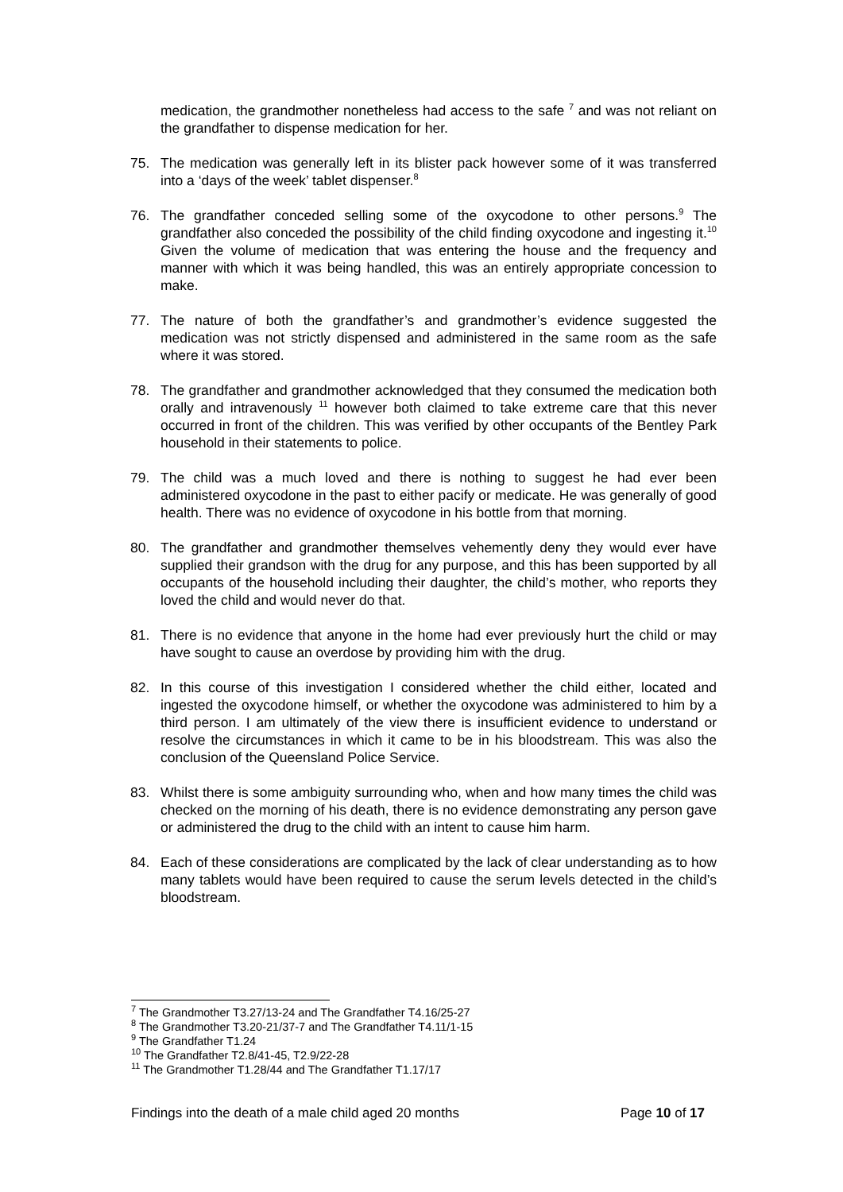medication, the grandmother nonetheless had access to the safe <sup>7</sup> and was not reliant on the grandfather to dispense medication for her.
75. The medication was generally left in its blister pack however some of it was transferred into a ‘days of the week’ tablet dispenser.<sup>8</sup>
76. The grandfather conceded selling some of the oxycodone to other persons.<sup>9</sup> The grandfather also conceded the possibility of the child finding oxycodone and ingesting it.<sup>10</sup> Given the volume of medication that was entering the house and the frequency and manner with which it was being handled, this was an entirely appropriate concession to make.
77. The nature of both the grandfather’s and grandmother’s evidence suggested the medication was not strictly dispensed and administered in the same room as the safe where it was stored.
78. The grandfather and grandmother acknowledged that they consumed the medication both orally and intravenously <sup>11</sup> however both claimed to take extreme care that this never occurred in front of the children. This was verified by other occupants of the Bentley Park household in their statements to police.
79. The child was a much loved and there is nothing to suggest he had ever been administered oxycodone in the past to either pacify or medicate. He was generally of good health. There was no evidence of oxycodone in his bottle from that morning.
80. The grandfather and grandmother themselves vehemently deny they would ever have supplied their grandson with the drug for any purpose, and this has been supported by all occupants of the household including their daughter, the child’s mother, who reports they loved the child and would never do that.
81. There is no evidence that anyone in the home had ever previously hurt the child or may have sought to cause an overdose by providing him with the drug.
82. In this course of this investigation I considered whether the child either, located and ingested the oxycodone himself, or whether the oxycodone was administered to him by a third person. I am ultimately of the view there is insufficient evidence to understand or resolve the circumstances in which it came to be in his bloodstream. This was also the conclusion of the Queensland Police Service.
83. Whilst there is some ambiguity surrounding who, when and how many times the child was checked on the morning of his death, there is no evidence demonstrating any person gave or administered the drug to the child with an intent to cause him harm.
84. Each of these considerations are complicated by the lack of clear understanding as to how many tablets would have been required to cause the serum levels detected in the child’s bloodstream.
<sup>7</sup> The Grandmother T3.27/13-24 and The Grandfather T4.16/25-27
<sup>8</sup> The Grandmother T3.20-21/37-7 and The Grandfather T4.11/1-15
<sup>9</sup> The Grandfather T1.24
<sup>10</sup> The Grandfather T2.8/41-45, T2.9/22-28
<sup>11</sup> The Grandmother T1.28/44 and The Grandfather T1.17/17
Findings into the death of a male child aged 20 months Page 10 of 17